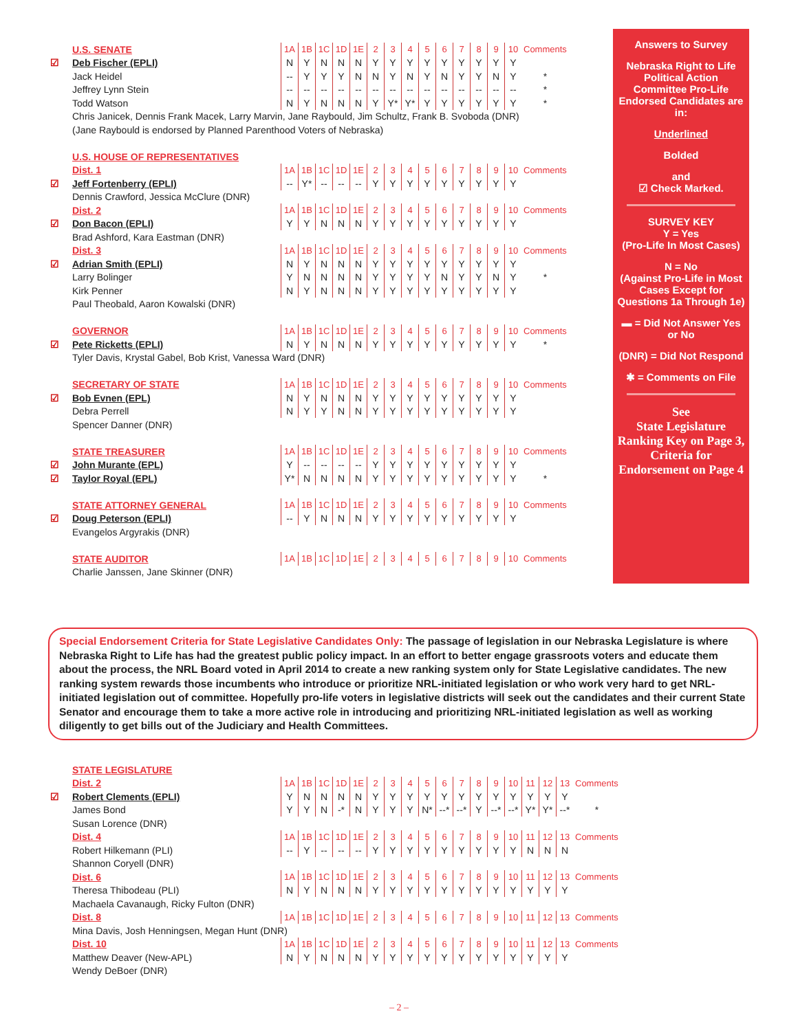| | U.S. SENATE | 1A | 1B | 1C | 1D | 1E | 2 | 3 | 4 | 5 | 6 | 7 | 8 | 9 | 10 | Comments |
| ☑ | Deb Fischer (EPLI) | N | Y | N | N | N | Y | Y | Y | Y | Y | Y | Y | Y | Y | |
| | Jack Heidel | -- | Y | Y | Y | N | N | Y | N | Y | N | Y | Y | N | Y | * |
| | Jeffrey Lynn Stein | -- | -- | -- | -- | -- | -- | -- | -- | -- | -- | -- | -- | -- | -- | * |
| | Todd Watson | N | Y | N | N | N | Y | Y* | Y* | Y | Y | Y | Y | Y | Y | * |
| | Chris Janicek, Dennis Frank Macek, Larry Marvin, Jane Raybould, Jim Schultz, Frank B. Svoboda (DNR) | | | | | | | | | | | | | | | |
| | (Jane Raybould is endorsed by Planned Parenthood Voters of Nebraska) | | | | | | | | | | | | | | | |
| | U.S. HOUSE OF REPRESENTATIVES | | | | | | | | | | | | | | | |
| | Dist. 1 | 1A | 1B | 1C | 1D | 1E | 2 | 3 | 4 | 5 | 6 | 7 | 8 | 9 | 10 | Comments |
| ☑ | Jeff Fortenberry (EPLI) | -- | Y* | -- | -- | -- | Y | Y | Y | Y | Y | Y | Y | Y | Y | |
| | Dennis Crawford, Jessica McClure (DNR) | | | | | | | | | | | | | | | |
| | Dist. 2 | 1A | 1B | 1C | 1D | 1E | 2 | 3 | 4 | 5 | 6 | 7 | 8 | 9 | 10 | Comments |
| ☑ | Don Bacon (EPLI) | Y | Y | N | N | N | Y | Y | Y | Y | Y | Y | Y | Y | Y | |
| | Brad Ashford, Kara Eastman (DNR) | | | | | | | | | | | | | | | |
| | Dist. 3 | 1A | 1B | 1C | 1D | 1E | 2 | 3 | 4 | 5 | 6 | 7 | 8 | 9 | 10 | Comments |
| ☑ | Adrian Smith (EPLI) | N | Y | N | N | N | Y | Y | Y | Y | Y | Y | Y | Y | Y | |
| | Larry Bolinger | Y | N | N | N | N | Y | Y | Y | Y | N | Y | Y | N | Y | * |
| | Kirk Penner | N | Y | N | N | N | Y | Y | Y | Y | Y | Y | Y | Y | Y | |
| | Paul Theobald, Aaron Kowalski (DNR) | | | | | | | | | | | | | | | |
| | GOVERNOR | 1A | 1B | 1C | 1D | 1E | 2 | 3 | 4 | 5 | 6 | 7 | 8 | 9 | 10 | Comments |
| ☑ | Pete Ricketts (EPLI) | N | Y | N | N | N | Y | Y | Y | Y | Y | Y | Y | Y | Y | * |
| | Tyler Davis, Krystal Gabel, Bob Krist, Vanessa Ward (DNR) | | | | | | | | | | | | | | | |
| | SECRETARY OF STATE | 1A | 1B | 1C | 1D | 1E | 2 | 3 | 4 | 5 | 6 | 7 | 8 | 9 | 10 | Comments |
| ☑ | Bob Evnen (EPL) | N | Y | N | N | N | Y | Y | Y | Y | Y | Y | Y | Y | Y | |
| | Debra Perrell | N | Y | Y | N | N | Y | Y | Y | Y | Y | Y | Y | Y | Y | |
| | Spencer Danner (DNR) | | | | | | | | | | | | | | | |
| | STATE TREASURER | 1A | 1B | 1C | 1D | 1E | 2 | 3 | 4 | 5 | 6 | 7 | 8 | 9 | 10 | Comments |
| ☑ | John Murante (EPL) | Y | -- | -- | -- | -- | Y | Y | Y | Y | Y | Y | Y | Y | Y | |
| ☑ | Taylor Royal (EPL) | Y* | N | N | N | N | Y | Y | Y | Y | Y | Y | Y | Y | Y | * |
| | STATE ATTORNEY GENERAL | 1A | 1B | 1C | 1D | 1E | 2 | 3 | 4 | 5 | 6 | 7 | 8 | 9 | 10 | Comments |
| ☑ | Doug Peterson (EPLI) | -- | Y | N | N | N | Y | Y | Y | Y | Y | Y | Y | Y | Y | |
| | Evangelos Argyrakis (DNR) | | | | | | | | | | | | | | | |
| | STATE AUDITOR | 1A | 1B | 1C | 1D | 1E | 2 | 3 | 4 | 5 | 6 | 7 | 8 | 9 | 10 | Comments |
| | Charlie Janssen, Jane Skinner (DNR) | | | | | | | | | | | | | | | |
Answers to Survey
Nebraska Right to Life Political Action Committee Pro-Life Endorsed Candidates are in:
Underlined
Bolded
and
☑ Check Marked.
SURVEY KEY
Y = Yes
(Pro-Life In Most Cases)
N = No
(Against Pro-Life in Most Cases Except for Questions 1a Through 1e)
▬ = Did Not Answer Yes or No
(DNR) = Did Not Respond
✱ = Comments on File
See
State Legislature Ranking Key on Page 3, Criteria for Endorsement on Page 4
Special Endorsement Criteria for State Legislative Candidates Only: The passage of legislation in our Nebraska Legislature is where Nebraska Right to Life has had the greatest public policy impact. In an effort to better engage grassroots voters and educate them about the process, the NRL Board voted in April 2014 to create a new ranking system only for State Legislative candidates. The new ranking system rewards those incumbents who introduce or prioritize NRL-initiated legislation or who work very hard to get NRL-initiated legislation out of committee. Hopefully pro-life voters in legislative districts will seek out the candidates and their current State Senator and encourage them to take a more active role in introducing and prioritizing NRL-initiated legislation as well as working diligently to get bills out of the Judiciary and Health Committees.
| | STATE LEGISLATURE | | | | | | | | | | | | | | | | | | |
| | Dist. 2 | 1A | 1B | 1C | 1D | 1E | 2 | 3 | 4 | 5 | 6 | 7 | 8 | 9 | 10 | 11 | 12 | 13 | Comments |
| ☑ | Robert Clements (EPLI) | Y | N | N | N | N | Y | Y | Y | Y | Y | Y | Y | Y | Y | Y | Y | Y | |
| | James Bond | Y | Y | N | -* | N | Y | Y | Y | N* | --* | --* | Y | --* | --* | Y* | Y* | --* | * |
| | Susan Lorence (DNR) | | | | | | | | | | | | | | | | | | |
| | Dist. 4 | 1A | 1B | 1C | 1D | 1E | 2 | 3 | 4 | 5 | 6 | 7 | 8 | 9 | 10 | 11 | 12 | 13 | Comments |
| | Robert Hilkemann (PLI) | -- | Y | -- | -- | -- | Y | Y | Y | Y | Y | Y | Y | Y | Y | N | N | N | |
| | Shannon Coryell (DNR) | | | | | | | | | | | | | | | | | | |
| | Dist. 6 | 1A | 1B | 1C | 1D | 1E | 2 | 3 | 4 | 5 | 6 | 7 | 8 | 9 | 10 | 11 | 12 | 13 | Comments |
| | Theresa Thibodeau (PLI) | N | Y | N | N | N | Y | Y | Y | Y | Y | Y | Y | Y | Y | Y | Y | Y | |
| | Machaela Cavanaugh, Ricky Fulton (DNR) | | | | | | | | | | | | | | | | | | |
| | Dist. 8 | 1A | 1B | 1C | 1D | 1E | 2 | 3 | 4 | 5 | 6 | 7 | 8 | 9 | 10 | 11 | 12 | 13 | Comments |
| | Mina Davis, Josh Henningsen, Megan Hunt (DNR) | | | | | | | | | | | | | | | | | | |
| | Dist. 10 | 1A | 1B | 1C | 1D | 1E | 2 | 3 | 4 | 5 | 6 | 7 | 8 | 9 | 10 | 11 | 12 | 13 | Comments |
| | Matthew Deaver (New-APL) | N | Y | N | N | N | Y | Y | Y | Y | Y | Y | Y | Y | Y | Y | Y | Y | |
| | Wendy DeBoer (DNR) | | | | | | | | | | | | | | | | | | |
– 2 –